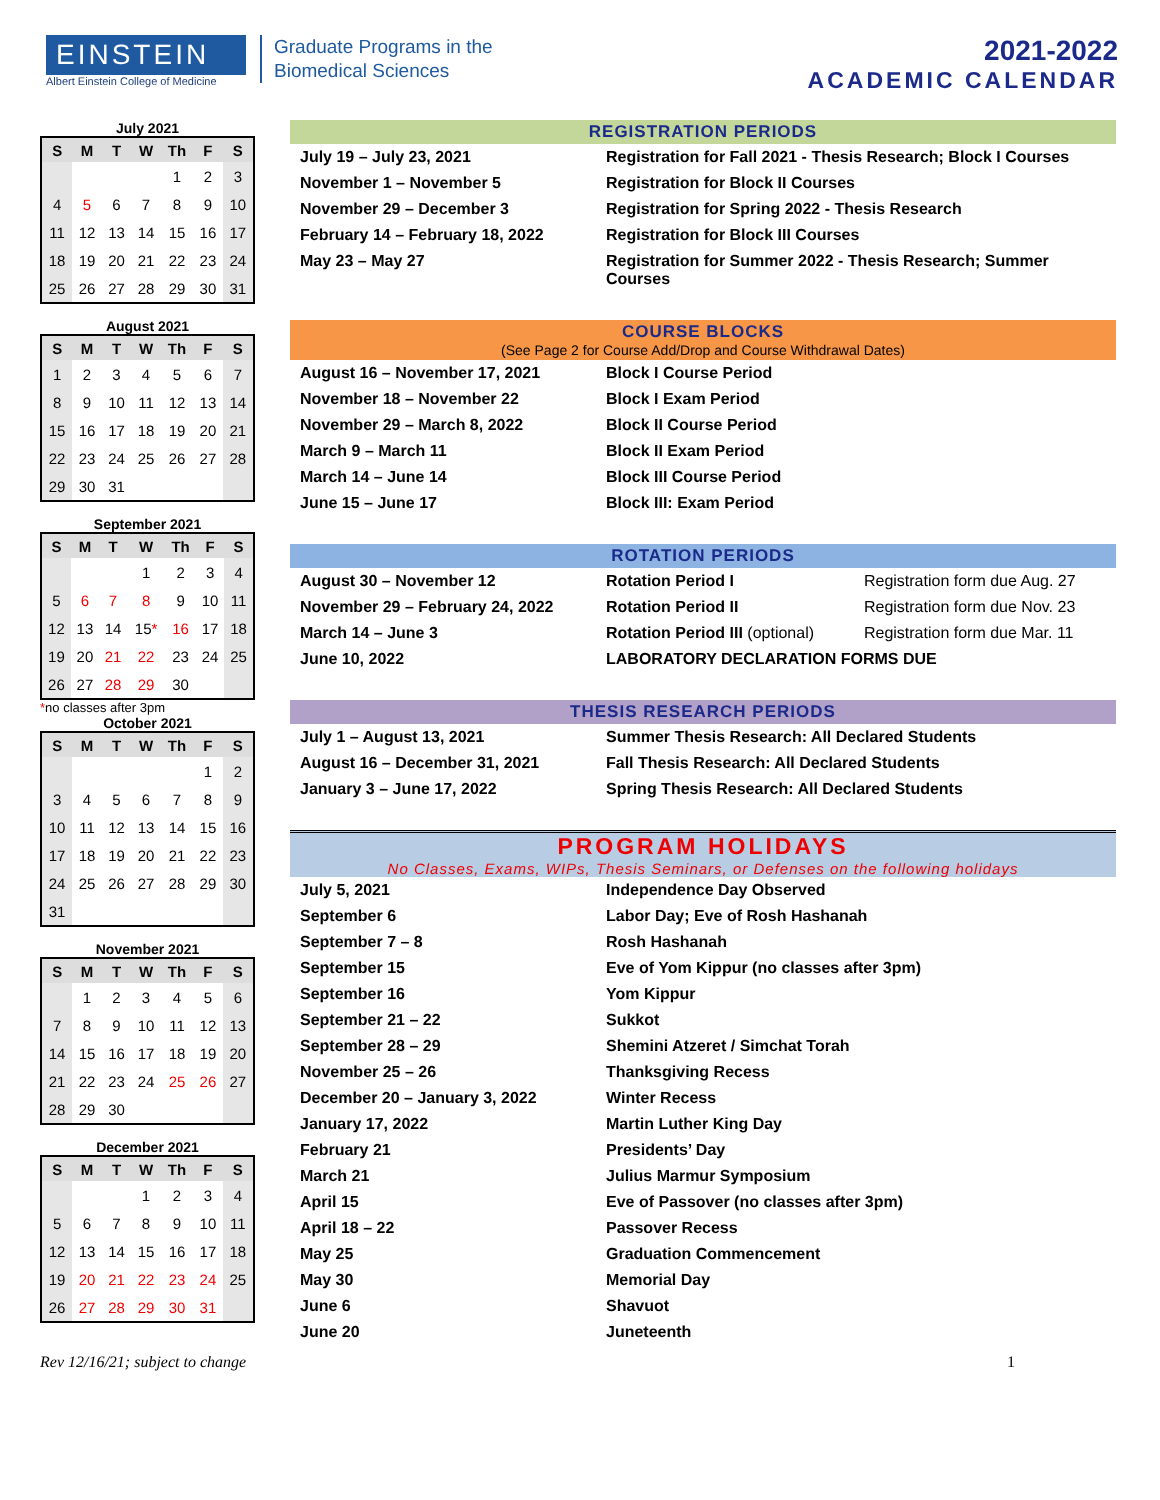EINSTEIN
Albert Einstein College of Medicine
Graduate Programs in the
Biomedical Sciences
2021-2022
ACADEMIC CALENDAR
July 2021
| S | M | T | W | Th | F | S |
| --- | --- | --- | --- | --- | --- | --- |
| | | | | 1 | 2 | 3 |
| 4 | 5 | 6 | 7 | 8 | 9 | 10 |
| 11 | 12 | 13 | 14 | 15 | 16 | 17 |
| 18 | 19 | 20 | 21 | 22 | 23 | 24 |
| 25 | 26 | 27 | 28 | 29 | 30 | 31 |
August 2021
| S | M | T | W | Th | F | S |
| --- | --- | --- | --- | --- | --- | --- |
| 1 | 2 | 3 | 4 | 5 | 6 | 7 |
| 8 | 9 | 10 | 11 | 12 | 13 | 14 |
| 15 | 16 | 17 | 18 | 19 | 20 | 21 |
| 22 | 23 | 24 | 25 | 26 | 27 | 28 |
| 29 | 30 | 31 | | | | |
September 2021
| S | M | T | W | Th | F | S |
| --- | --- | --- | --- | --- | --- | --- |
| | | | 1 | 2 | 3 | 4 |
| 5 | 6 | 7 | 8 | 9 | 10 | 11 |
| 12 | 13 | 14 | 15 * | 16 | 17 | 18 |
| 19 | 20 | 21 | 22 | 23 | 24 | 25 |
| 26 | 27 | 28 | 29 | 30 | | |
*no classes after 3pm
October 2021
| S | M | T | W | Th | F | S |
| --- | --- | --- | --- | --- | --- | --- |
| | | | | | 1 | 2 |
| 3 | 4 | 5 | 6 | 7 | 8 | 9 |
| 10 | 11 | 12 | 13 | 14 | 15 | 16 |
| 17 | 18 | 19 | 20 | 21 | 22 | 23 |
| 24 | 25 | 26 | 27 | 28 | 29 | 30 |
| 31 | | | | | | |
November 2021
| S | M | T | W | Th | F | S |
| --- | --- | --- | --- | --- | --- | --- |
| | 1 | 2 | 3 | 4 | 5 | 6 |
| 7 | 8 | 9 | 10 | 11 | 12 | 13 |
| 14 | 15 | 16 | 17 | 18 | 19 | 20 |
| 21 | 22 | 23 | 24 | 25 | 26 | 27 |
| 28 | 29 | 30 | | | | |
December 2021
| S | M | T | W | Th | F | S |
| --- | --- | --- | --- | --- | --- | --- |
| | | | 1 | 2 | 3 | 4 |
| 5 | 6 | 7 | 8 | 9 | 10 | 11 |
| 12 | 13 | 14 | 15 | 16 | 17 | 18 |
| 19 | 20 | 21 | 22 | 23 | 24 | 25 |
| 26 | 27 | 28 | 29 | 30 | 31 | |
REGISTRATION PERIODS
| July 19 – July 23, 2021 | Registration for Fall 2021 - Thesis Research; Block I Courses |
| November 1 – November 5 | Registration for Block II Courses |
| November 29 – December 3 | Registration for Spring 2022 - Thesis Research |
| February 14 – February 18, 2022 | Registration for Block III Courses |
| May 23 – May 27 | Registration for Summer 2022 - Thesis Research; Summer Courses |
COURSE BLOCKS
(See Page 2 for Course Add/Drop and Course Withdrawal Dates)
| August 16 – November 17, 2021 | Block I Course Period |
| November 18 – November 22 | Block I Exam Period |
| November 29 – March 8, 2022 | Block II Course Period |
| March 9 – March 11 | Block II Exam Period |
| March 14 – June 14 | Block III Course Period |
| June 15 – June 17 | Block III: Exam Period |
ROTATION PERIODS
| August 30 – November 12 | Rotation Period I | Registration form due Aug. 27 |
| November 29 – February 24, 2022 | Rotation Period II | Registration form due Nov. 23 |
| March 14 – June 3 | Rotation Period III (optional) | Registration form due Mar. 11 |
| June 10, 2022 | LABORATORY DECLARATION FORMS DUE | |
THESIS RESEARCH PERIODS
| July 1 – August 13, 2021 | Summer Thesis Research: All Declared Students |
| August 16 – December 31, 2021 | Fall Thesis Research: All Declared Students |
| January 3 – June 17, 2022 | Spring Thesis Research: All Declared Students |
PROGRAM HOLIDAYS
No Classes, Exams, WIPs, Thesis Seminars, or Defenses on the following holidays
| July 5, 2021 | Independence Day Observed |
| September 6 | Labor Day; Eve of Rosh Hashanah |
| September 7 – 8 | Rosh Hashanah |
| September 15 | Eve of Yom Kippur (no classes after 3pm) |
| September 16 | Yom Kippur |
| September 21 – 22 | Sukkot |
| September 28 – 29 | Shemini Atzeret / Simchat Torah |
| November 25 – 26 | Thanksgiving Recess |
| December 20 – January 3, 2022 | Winter Recess |
| January 17, 2022 | Martin Luther King Day |
| February 21 | Presidents’ Day |
| March 21 | Julius Marmur Symposium |
| April 15 | Eve of Passover (no classes after 3pm) |
| April 18 – 22 | Passover Recess |
| May 25 | Graduation Commencement |
| May 30 | Memorial Day |
| June 6 | Shavuot |
| June 20 | Juneteenth |
Rev 12/16/21; subject to change 1